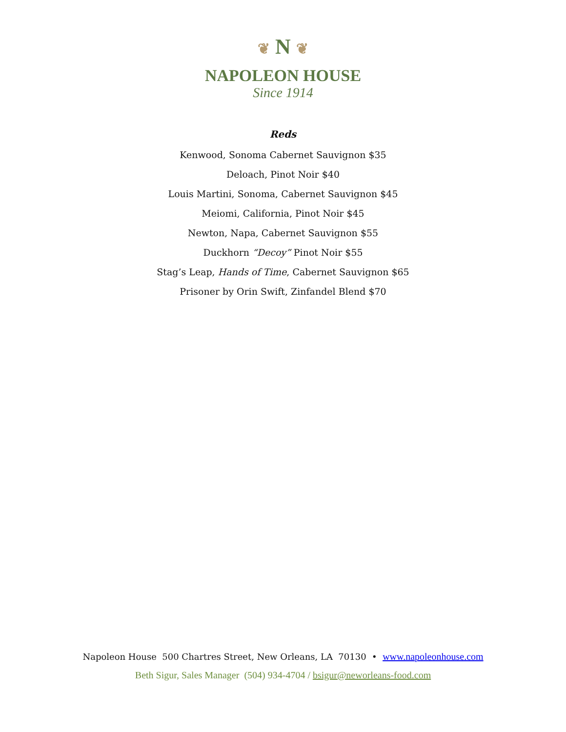❦ N ❦
NAPOLEON HOUSE
Since 1914
Reds
Kenwood, Sonoma Cabernet Sauvignon $35
Deloach, Pinot Noir $40
Louis Martini, Sonoma, Cabernet Sauvignon $45
Meiomi, California, Pinot Noir $45
Newton, Napa, Cabernet Sauvignon $55
Duckhorn “Decoy” Pinot Noir $55
Stag’s Leap, Hands of Time, Cabernet Sauvignon $65
Prisoner by Orin Swift, Zinfandel Blend $70
Napoleon House 500 Chartres Street, New Orleans, LA 70130 • www.napoleonhouse.com
Beth Sigur, Sales Manager (504) 934-4704 / bsigur@neworleans-food.com